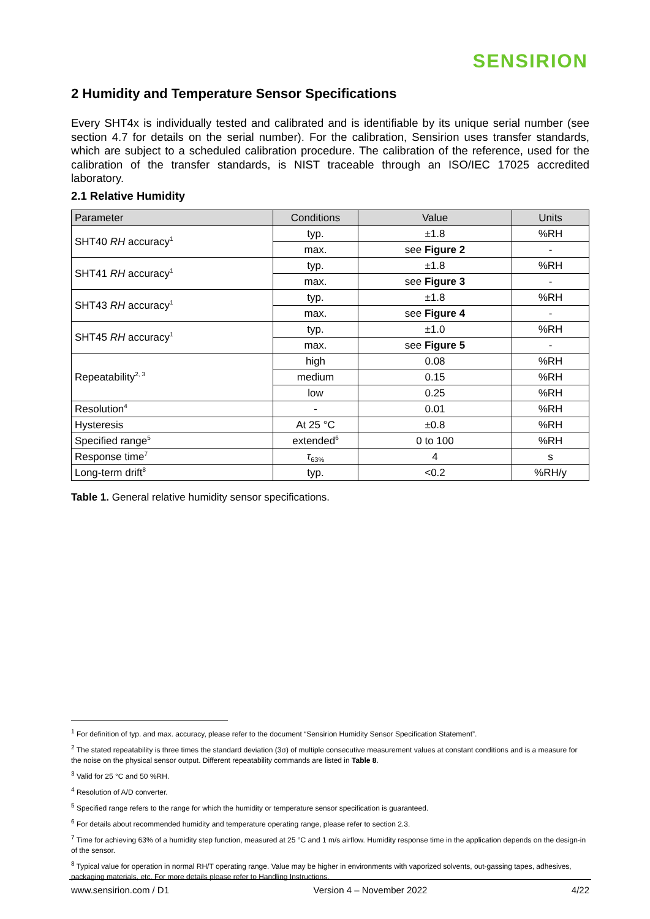SENSIRION
2 Humidity and Temperature Sensor Specifications
Every SHT4x is individually tested and calibrated and is identifiable by its unique serial number (see section 4.7 for details on the serial number). For the calibration, Sensirion uses transfer standards, which are subject to a scheduled calibration procedure. The calibration of the reference, used for the calibration of the transfer standards, is NIST traceable through an ISO/IEC 17025 accredited laboratory.
2.1 Relative Humidity
| Parameter | Conditions | Value | Units |
| --- | --- | --- | --- |
| SHT40 RH accuracy<sup>1</sup> | typ. | ±1.8 | %RH |
| | max. | see Figure 2 | - |
| SHT41 RH accuracy<sup>1</sup> | typ. | ±1.8 | %RH |
| | max. | see Figure 3 | - |
| SHT43 RH accuracy<sup>1</sup> | typ. | ±1.8 | %RH |
| | max. | see Figure 4 | - |
| SHT45 RH accuracy<sup>1</sup> | typ. | ±1.0 | %RH |
| | max. | see Figure 5 | - |
| Repeatability<sup>2, 3</sup> | high | 0.08 | %RH |
| | medium | 0.15 | %RH |
| | low | 0.25 | %RH |
| Resolution<sup>4</sup> | - | 0.01 | %RH |
| Hysteresis | At 25 °C | ±0.8 | %RH |
| Specified range<sup>5</sup> | extended<sup>6</sup> | 0 to 100 | %RH |
| Response time<sup>7</sup> | τ<sub>63%</sub> | 4 | s |
| Long-term drift<sup>8</sup> | typ. | <0.2 | %RH/y |
Table 1. General relative humidity sensor specifications.
<sup>1</sup> For definition of typ. and max. accuracy, please refer to the document “Sensirion Humidity Sensor Specification Statement”.
<sup>2</sup> The stated repeatability is three times the standard deviation (3σ) of multiple consecutive measurement values at constant conditions and is a measure for the noise on the physical sensor output. Different repeatability commands are listed in Table 8.
<sup>3</sup> Valid for 25 °C and 50 %RH.
<sup>4</sup> Resolution of A/D converter.
<sup>5</sup> Specified range refers to the range for which the humidity or temperature sensor specification is guaranteed.
<sup>6</sup> For details about recommended humidity and temperature operating range, please refer to section 2.3.
<sup>7</sup> Time for achieving 63% of a humidity step function, measured at 25 °C and 1 m/s airflow. Humidity response time in the application depends on the design-in of the sensor.
<sup>8</sup> Typical value for operation in normal RH/T operating range. Value may be higher in environments with vaporized solvents, out-gassing tapes, adhesives, packaging materials, etc. For more details please refer to Handling Instructions.
www.sensirion.com / D1 Version 4 – November 2022 4/22